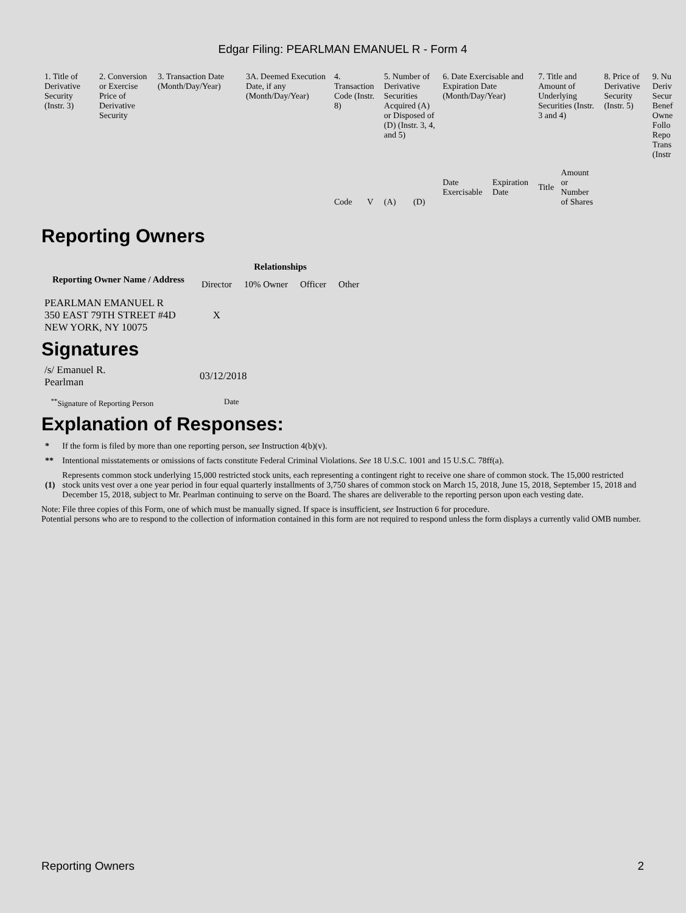Edgar Filing: PEARLMAN EMANUEL R - Form 4
| 1. Title of Derivative Security (Instr. 3) | 2. Conversion or Exercise Price of Derivative Security | 3. Transaction Date (Month/Day/Year) | 3A. Deemed Execution Date, if any (Month/Day/Year) | 4. Transaction Code (Instr. 8) | | 5. Number of Derivative Securities Acquired (A) or Disposed of (D) (Instr. 3, 4, and 5) | | 6. Date Exercisable and Expiration Date (Month/Day/Year) | | 7. Title and Amount of Underlying Securities (Instr. 3 and 4) | | 8. Price of Derivative Security (Instr. 5) | 9. Nu Deriv Secur Benef Owne Follo Repo Trans (Instr |
| --- | --- | --- | --- | --- | --- | --- | --- | --- | --- | --- | --- | --- | --- |
| | | | | Code | V | (A) | (D) | Date Exercisable | Expiration Date | Title | Amount or Number of Shares | | |
Reporting Owners
| Reporting Owner Name / Address | Relationships | | | |
| --- | --- | --- | --- | --- |
| | Director | 10% Owner | Officer | Other |
| PEARLMAN EMANUEL R 350 EAST 79TH STREET #4D NEW YORK, NY 10075 | X | | | |
Signatures
| /s/ Emanuel R. Pearlman | 03/12/2018 |
| <sup>**</sup> Signature of Reporting Person | Date |
Explanation of Responses:
| * | If the form is filed by more than one reporting person, see Instruction 4(b)(v). |
| ** | Intentional misstatements or omissions of facts constitute Federal Criminal Violations. See 18 U.S.C. 1001 and 15 U.S.C. 78ff(a). |
| (1) | Represents common stock underlying 15,000 restricted stock units, each representing a contingent right to receive one share of common stock. The 15,000 restricted stock units vest over a one year period in four equal quarterly installments of 3,750 shares of common stock on March 15, 2018, June 15, 2018, September 15, 2018 and December 15, 2018, subject to Mr. Pearlman continuing to serve on the Board. The shares are deliverable to the reporting person upon each vesting date. |
Note: File three copies of this Form, one of which must be manually signed. If space is insufficient, see Instruction 6 for procedure.
Potential persons who are to respond to the collection of information contained in this form are not required to respond unless the form displays a currently valid OMB number.
Reporting Owners 2